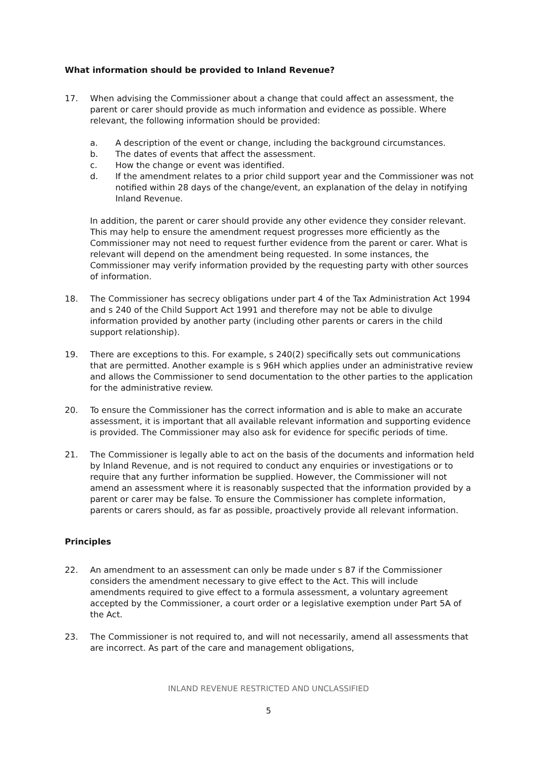What information should be provided to Inland Revenue?
17. When advising the Commissioner about a change that could affect an assessment, the parent or carer should provide as much information and evidence as possible. Where relevant, the following information should be provided:
a. A description of the event or change, including the background circumstances.
b. The dates of events that affect the assessment.
c. How the change or event was identified.
d. If the amendment relates to a prior child support year and the Commissioner was not notified within 28 days of the change/event, an explanation of the delay in notifying Inland Revenue.
In addition, the parent or carer should provide any other evidence they consider relevant. This may help to ensure the amendment request progresses more efficiently as the Commissioner may not need to request further evidence from the parent or carer. What is relevant will depend on the amendment being requested. In some instances, the Commissioner may verify information provided by the requesting party with other sources of information.
18. The Commissioner has secrecy obligations under part 4 of the Tax Administration Act 1994 and s 240 of the Child Support Act 1991 and therefore may not be able to divulge information provided by another party (including other parents or carers in the child support relationship).
19. There are exceptions to this. For example, s 240(2) specifically sets out communications that are permitted. Another example is s 96H which applies under an administrative review and allows the Commissioner to send documentation to the other parties to the application for the administrative review.
20. To ensure the Commissioner has the correct information and is able to make an accurate assessment, it is important that all available relevant information and supporting evidence is provided. The Commissioner may also ask for evidence for specific periods of time.
21. The Commissioner is legally able to act on the basis of the documents and information held by Inland Revenue, and is not required to conduct any enquiries or investigations or to require that any further information be supplied. However, the Commissioner will not amend an assessment where it is reasonably suspected that the information provided by a parent or carer may be false. To ensure the Commissioner has complete information, parents or carers should, as far as possible, proactively provide all relevant information.
Principles
22. An amendment to an assessment can only be made under s 87 if the Commissioner considers the amendment necessary to give effect to the Act. This will include amendments required to give effect to a formula assessment, a voluntary agreement accepted by the Commissioner, a court order or a legislative exemption under Part 5A of the Act.
23. The Commissioner is not required to, and will not necessarily, amend all assessments that are incorrect. As part of the care and management obligations,
INLAND REVENUE RESTRICTED AND UNCLASSIFIED
5